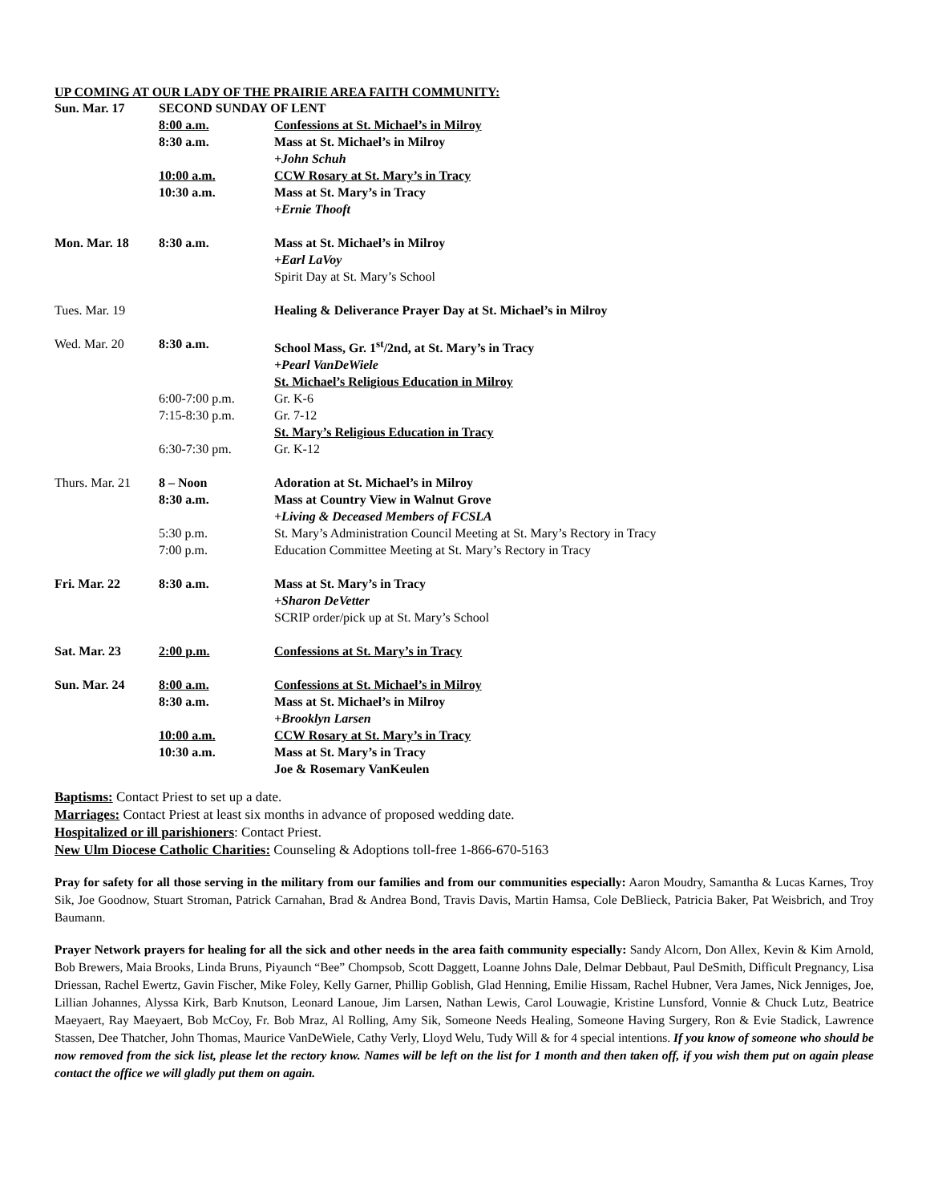UP COMING AT OUR LADY OF THE PRAIRIE AREA FAITH COMMUNITY:
| Sun. Mar. 17 | SECOND SUNDAY OF LENT | |
| | 8:00 a.m. | Confessions at St. Michael’s in Milroy |
| | 8:30 a.m. | Mass at St. Michael’s in Milroy |
| | | +John Schuh |
| | 10:00 a.m. | CCW Rosary at St. Mary’s in Tracy |
| | 10:30 a.m. | Mass at St. Mary’s in Tracy |
| | | +Ernie Thooft |
| Mon. Mar. 18 | 8:30 a.m. | Mass at St. Michael’s in Milroy |
| | | +Earl LaVoy |
| | | Spirit Day at St. Mary’s School |
| Tues. Mar. 19 | | Healing & Deliverance Prayer Day at St. Michael’s in Milroy |
| Wed. Mar. 20 | 8:30 a.m. | School Mass, Gr. 1<sup>st</sup>/2nd, at St. Mary’s in Tracy |
| | | +Pearl VanDeWiele |
| | | St. Michael’s Religious Education in Milroy |
| | 6:00-7:00 p.m. | Gr. K-6 |
| | 7:15-8:30 p.m. | Gr. 7-12 |
| | | St. Mary’s Religious Education in Tracy |
| | 6:30-7:30 pm. | Gr. K-12 |
| Thurs. Mar. 21 | 8 – Noon | Adoration at St. Michael’s in Milroy |
| | 8:30 a.m. | Mass at Country View in Walnut Grove |
| | | +Living & Deceased Members of FCSLA |
| | 5:30 p.m. | St. Mary’s Administration Council Meeting at St. Mary’s Rectory in Tracy |
| | 7:00 p.m. | Education Committee Meeting at St. Mary’s Rectory in Tracy |
| Fri. Mar. 22 | 8:30 a.m. | Mass at St. Mary’s in Tracy |
| | | +Sharon DeVetter |
| | | SCRIP order/pick up at St. Mary’s School |
| Sat. Mar. 23 | 2:00 p.m. | Confessions at St. Mary’s in Tracy |
| Sun. Mar. 24 | 8:00 a.m. | Confessions at St. Michael’s in Milroy |
| | 8:30 a.m. | Mass at St. Michael’s in Milroy |
| | | +Brooklyn Larsen |
| | 10:00 a.m. | CCW Rosary at St. Mary’s in Tracy |
| | 10:30 a.m. | Mass at St. Mary’s in Tracy |
| | | Joe & Rosemary VanKeulen |
Baptisms: Contact Priest to set up a date.
Marriages: Contact Priest at least six months in advance of proposed wedding date.
Hospitalized or ill parishioners: Contact Priest.
New Ulm Diocese Catholic Charities: Counseling & Adoptions toll-free 1-866-670-5163
Pray for safety for all those serving in the military from our families and from our communities especially: Aaron Moudry, Samantha & Lucas Karnes, Troy Sik, Joe Goodnow, Stuart Stroman, Patrick Carnahan, Brad & Andrea Bond, Travis Davis, Martin Hamsa, Cole DeBlieck, Patricia Baker, Pat Weisbrich, and Troy Baumann.
Prayer Network prayers for healing for all the sick and other needs in the area faith community especially: Sandy Alcorn, Don Allex, Kevin & Kim Arnold, Bob Brewers, Maia Brooks, Linda Bruns, Piyaunch “Bee” Chompsob, Scott Daggett, Loanne Johns Dale, Delmar Debbaut, Paul DeSmith, Difficult Pregnancy, Lisa Driessan, Rachel Ewertz, Gavin Fischer, Mike Foley, Kelly Garner, Phillip Goblish, Glad Henning, Emilie Hissam, Rachel Hubner, Vera James, Nick Jenniges, Joe, Lillian Johannes, Alyssa Kirk, Barb Knutson, Leonard Lanoue, Jim Larsen, Nathan Lewis, Carol Louwagie, Kristine Lunsford, Vonnie & Chuck Lutz, Beatrice Maeyaert, Ray Maeyaert, Bob McCoy, Fr. Bob Mraz, Al Rolling, Amy Sik, Someone Needs Healing, Someone Having Surgery, Ron & Evie Stadick, Lawrence Stassen, Dee Thatcher, John Thomas, Maurice VanDeWiele, Cathy Verly, Lloyd Welu, Tudy Will & for 4 special intentions. If you know of someone who should be now removed from the sick list, please let the rectory know. Names will be left on the list for 1 month and then taken off, if you wish them put on again please contact the office we will gladly put them on again.